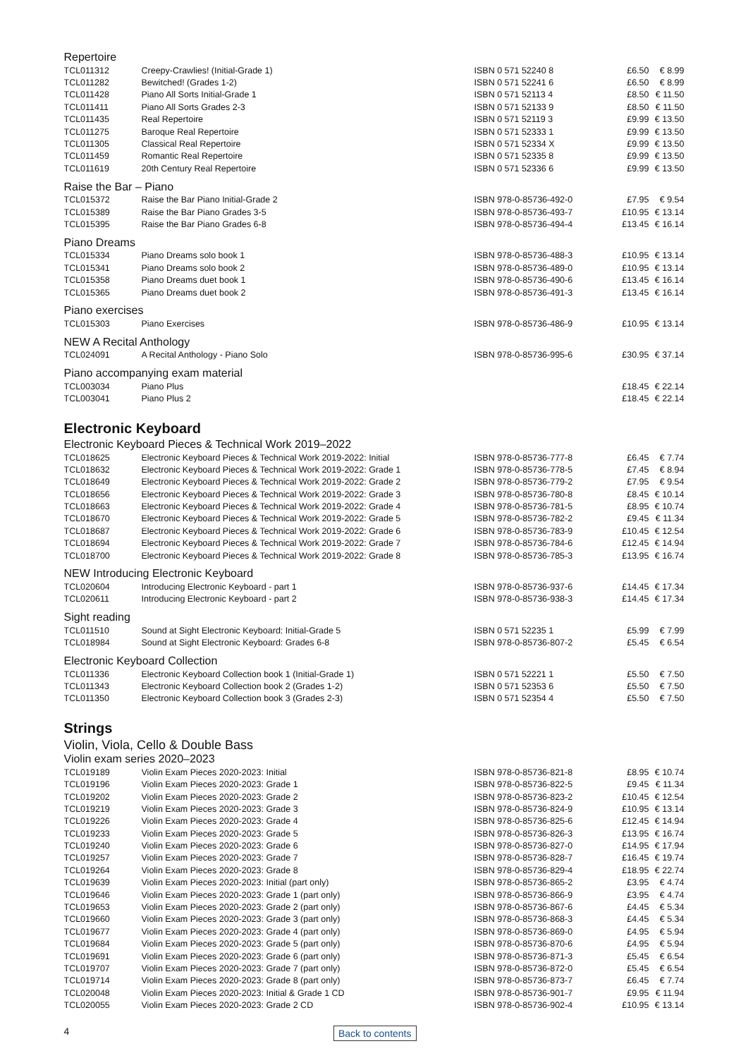Repertoire
| TCL011312 | Creepy-Crawlies! (Initial-Grade 1) | ISBN 0 571 52240 8 | £6.50 | € 8.99 |
| TCL011282 | Bewitched! (Grades 1-2) | ISBN 0 571 52241 6 | £6.50 | € 8.99 |
| TCL011428 | Piano All Sorts Initial-Grade 1 | ISBN 0 571 52113 4 | £8.50 | € 11.50 |
| TCL011411 | Piano All Sorts Grades 2-3 | ISBN 0 571 52133 9 | £8.50 | € 11.50 |
| TCL011435 | Real Repertoire | ISBN 0 571 52119 3 | £9.99 | € 13.50 |
| TCL011275 | Baroque Real Repertoire | ISBN 0 571 52333 1 | £9.99 | € 13.50 |
| TCL011305 | Classical Real Repertoire | ISBN 0 571 52334 X | £9.99 | € 13.50 |
| TCL011459 | Romantic Real Repertoire | ISBN 0 571 52335 8 | £9.99 | € 13.50 |
| TCL011619 | 20th Century Real Repertoire | ISBN 0 571 52336 6 | £9.99 | € 13.50 |
Raise the Bar – Piano
| TCL015372 | Raise the Bar Piano Initial-Grade 2 | ISBN 978-0-85736-492-0 | £7.95 | € 9.54 |
| TCL015389 | Raise the Bar Piano Grades 3-5 | ISBN 978-0-85736-493-7 | £10.95 | € 13.14 |
| TCL015395 | Raise the Bar Piano Grades 6-8 | ISBN 978-0-85736-494-4 | £13.45 | € 16.14 |
Piano Dreams
| TCL015334 | Piano Dreams solo book 1 | ISBN 978-0-85736-488-3 | £10.95 | € 13.14 |
| TCL015341 | Piano Dreams solo book 2 | ISBN 978-0-85736-489-0 | £10.95 | € 13.14 |
| TCL015358 | Piano Dreams duet book 1 | ISBN 978-0-85736-490-6 | £13.45 | € 16.14 |
| TCL015365 | Piano Dreams duet book 2 | ISBN 978-0-85736-491-3 | £13.45 | € 16.14 |
Piano exercises
| TCL015303 | Piano Exercises | ISBN 978-0-85736-486-9 | £10.95 | € 13.14 |
NEW A Recital Anthology
| TCL024091 | A Recital Anthology - Piano Solo | ISBN 978-0-85736-995-6 | £30.95 | € 37.14 |
Piano accompanying exam material
| TCL003034 | Piano Plus | | £18.45 | € 22.14 |
| TCL003041 | Piano Plus 2 | | £18.45 | € 22.14 |
Electronic Keyboard
Electronic Keyboard Pieces & Technical Work 2019–2022
| TCL018625 | Electronic Keyboard Pieces & Technical Work 2019-2022: Initial | ISBN 978-0-85736-777-8 | £6.45 | € 7.74 |
| TCL018632 | Electronic Keyboard Pieces & Technical Work 2019-2022: Grade 1 | ISBN 978-0-85736-778-5 | £7.45 | € 8.94 |
| TCL018649 | Electronic Keyboard Pieces & Technical Work 2019-2022: Grade 2 | ISBN 978-0-85736-779-2 | £7.95 | € 9.54 |
| TCL018656 | Electronic Keyboard Pieces & Technical Work 2019-2022: Grade 3 | ISBN 978-0-85736-780-8 | £8.45 | € 10.14 |
| TCL018663 | Electronic Keyboard Pieces & Technical Work 2019-2022: Grade 4 | ISBN 978-0-85736-781-5 | £8.95 | € 10.74 |
| TCL018670 | Electronic Keyboard Pieces & Technical Work 2019-2022: Grade 5 | ISBN 978-0-85736-782-2 | £9.45 | € 11.34 |
| TCL018687 | Electronic Keyboard Pieces & Technical Work 2019-2022: Grade 6 | ISBN 978-0-85736-783-9 | £10.45 | € 12.54 |
| TCL018694 | Electronic Keyboard Pieces & Technical Work 2019-2022: Grade 7 | ISBN 978-0-85736-784-6 | £12.45 | € 14.94 |
| TCL018700 | Electronic Keyboard Pieces & Technical Work 2019-2022: Grade 8 | ISBN 978-0-85736-785-3 | £13.95 | € 16.74 |
NEW Introducing Electronic Keyboard
| TCL020604 | Introducing Electronic Keyboard - part 1 | ISBN 978-0-85736-937-6 | £14.45 | € 17.34 |
| TCL020611 | Introducing Electronic Keyboard - part 2 | ISBN 978-0-85736-938-3 | £14.45 | € 17.34 |
Sight reading
| TCL011510 | Sound at Sight Electronic Keyboard: Initial-Grade 5 | ISBN 0 571 52235 1 | £5.99 | € 7.99 |
| TCL018984 | Sound at Sight Electronic Keyboard: Grades 6-8 | ISBN 978-0-85736-807-2 | £5.45 | € 6.54 |
Electronic Keyboard Collection
| TCL011336 | Electronic Keyboard Collection book 1 (Initial-Grade 1) | ISBN 0 571 52221 1 | £5.50 | € 7.50 |
| TCL011343 | Electronic Keyboard Collection book 2 (Grades 1-2) | ISBN 0 571 52353 6 | £5.50 | € 7.50 |
| TCL011350 | Electronic Keyboard Collection book 3 (Grades 2-3) | ISBN 0 571 52354 4 | £5.50 | € 7.50 |
Strings
Violin, Viola, Cello & Double Bass
Violin exam series 2020–2023
| TCL019189 | Violin Exam Pieces 2020-2023: Initial | ISBN 978-0-85736-821-8 | £8.95 | € 10.74 |
| TCL019196 | Violin Exam Pieces 2020-2023: Grade 1 | ISBN 978-0-85736-822-5 | £9.45 | € 11.34 |
| TCL019202 | Violin Exam Pieces 2020-2023: Grade 2 | ISBN 978-0-85736-823-2 | £10.45 | € 12.54 |
| TCL019219 | Violin Exam Pieces 2020-2023: Grade 3 | ISBN 978-0-85736-824-9 | £10.95 | € 13.14 |
| TCL019226 | Violin Exam Pieces 2020-2023: Grade 4 | ISBN 978-0-85736-825-6 | £12.45 | € 14.94 |
| TCL019233 | Violin Exam Pieces 2020-2023: Grade 5 | ISBN 978-0-85736-826-3 | £13.95 | € 16.74 |
| TCL019240 | Violin Exam Pieces 2020-2023: Grade 6 | ISBN 978-0-85736-827-0 | £14.95 | € 17.94 |
| TCL019257 | Violin Exam Pieces 2020-2023: Grade 7 | ISBN 978-0-85736-828-7 | £16.45 | € 19.74 |
| TCL019264 | Violin Exam Pieces 2020-2023: Grade 8 | ISBN 978-0-85736-829-4 | £18.95 | € 22.74 |
| TCL019639 | Violin Exam Pieces 2020-2023: Initial (part only) | ISBN 978-0-85736-865-2 | £3.95 | € 4.74 |
| TCL019646 | Violin Exam Pieces 2020-2023: Grade 1 (part only) | ISBN 978-0-85736-866-9 | £3.95 | € 4.74 |
| TCL019653 | Violin Exam Pieces 2020-2023: Grade 2 (part only) | ISBN 978-0-85736-867-6 | £4.45 | € 5.34 |
| TCL019660 | Violin Exam Pieces 2020-2023: Grade 3 (part only) | ISBN 978-0-85736-868-3 | £4.45 | € 5.34 |
| TCL019677 | Violin Exam Pieces 2020-2023: Grade 4 (part only) | ISBN 978-0-85736-869-0 | £4.95 | € 5.94 |
| TCL019684 | Violin Exam Pieces 2020-2023: Grade 5 (part only) | ISBN 978-0-85736-870-6 | £4.95 | € 5.94 |
| TCL019691 | Violin Exam Pieces 2020-2023: Grade 6 (part only) | ISBN 978-0-85736-871-3 | £5.45 | € 6.54 |
| TCL019707 | Violin Exam Pieces 2020-2023: Grade 7 (part only) | ISBN 978-0-85736-872-0 | £5.45 | € 6.54 |
| TCL019714 | Violin Exam Pieces 2020-2023: Grade 8 (part only) | ISBN 978-0-85736-873-7 | £6.45 | € 7.74 |
| TCL020048 | Violin Exam Pieces 2020-2023: Initial & Grade 1 CD | ISBN 978-0-85736-901-7 | £9.95 | € 11.94 |
| TCL020055 | Violin Exam Pieces 2020-2023: Grade 2 CD | ISBN 978-0-85736-902-4 | £10.95 | € 13.14 |
4 Back to contents